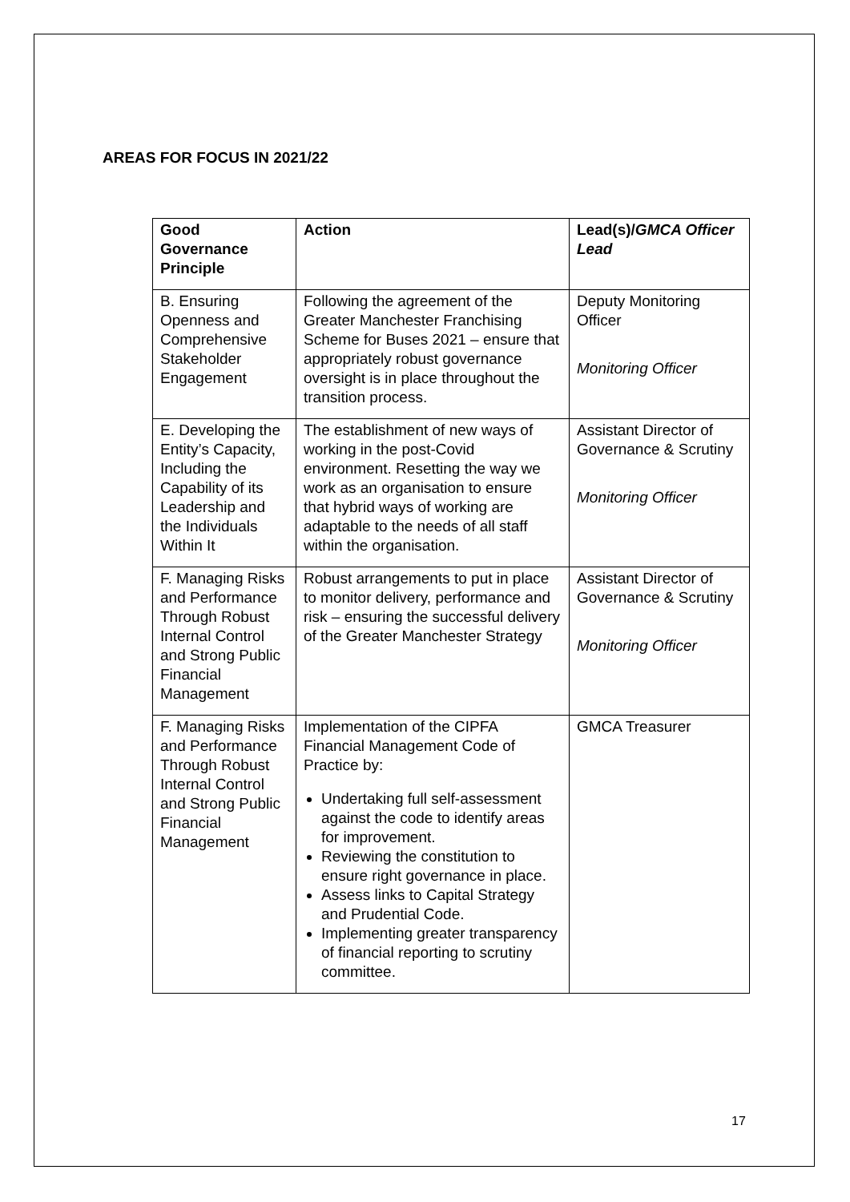AREAS FOR FOCUS IN 2021/22
| Good Governance Principle | Action | Lead(s)/ GMCA Officer Lead |
| --- | --- | --- |
| B. Ensuring Openness and Comprehensive Stakeholder Engagement | Following the agreement of the Greater Manchester Franchising Scheme for Buses 2021 – ensure that appropriately robust governance oversight is in place throughout the transition process. | Deputy Monitoring Officer Monitoring Officer |
| E. Developing the Entity’s Capacity, Including the Capability of its Leadership and the Individuals Within It | The establishment of new ways of working in the post-Covid environment. Resetting the way we work as an organisation to ensure that hybrid ways of working are adaptable to the needs of all staff within the organisation. | Assistant Director of Governance & Scrutiny Monitoring Officer |
| F. Managing Risks and Performance Through Robust Internal Control and Strong Public Financial Management | Robust arrangements to put in place to monitor delivery, performance and risk – ensuring the successful delivery of the Greater Manchester Strategy | Assistant Director of Governance & Scrutiny Monitoring Officer |
| F. Managing Risks and Performance Through Robust Internal Control and Strong Public Financial Management | Implementation of the CIPFA Financial Management Code of Practice by: Undertaking full self-assessment against the code to identify areas for improvement. Reviewing the constitution to ensure right governance in place. Assess links to Capital Strategy and Prudential Code. Implementing greater transparency of financial reporting to scrutiny committee. | GMCA Treasurer |
17